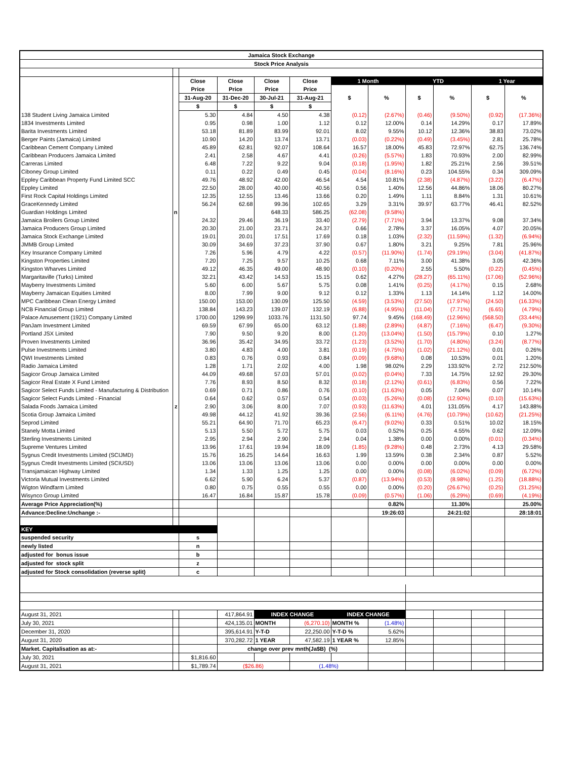| Jamaica Stock Exchange | | | | | | | | | | | |
| --- | --- | --- | --- | --- | --- | --- | --- | --- | --- | --- | --- |
| Stock Price Analysis | | | | | | | | | | | |
| | | Close | Close | Close | Close | 1 Month | | YTD | | 1 Year | |
| | | Price | Price | Price | Price | $ | % | $ | % | $ | % |
| | | 31-Aug-20 | 31-Dec-20 | 30-Jul-21 | 31-Aug-21 | | | | | | |
| | | $ | $ | $ | $ | | | | | | |
| 138 Student Living Jamaica Limited | | 5.30 | 4.84 | 4.50 | 4.38 | (0.12) | (2.67%) | (0.46) | (9.50%) | (0.92) | (17.36%) |
| 1834 Investments Limited | | 0.95 | 0.98 | 1.00 | 1.12 | 0.12 | 12.00% | 0.14 | 14.29% | 0.17 | 17.89% |
| Barita Investments Limited | | 53.18 | 81.89 | 83.99 | 92.01 | 8.02 | 9.55% | 10.12 | 12.36% | 38.83 | 73.02% |
| Berger Paints (Jamaica) Limited | | 10.90 | 14.20 | 13.74 | 13.71 | (0.03) | (0.22%) | (0.49) | (3.45%) | 2.81 | 25.78% |
| Caribbean Cement Company Limited | | 45.89 | 62.81 | 92.07 | 108.64 | 16.57 | 18.00% | 45.83 | 72.97% | 62.75 | 136.74% |
| Caribbean Producers Jamaica Limited | | 2.41 | 2.58 | 4.67 | 4.41 | (0.26) | (5.57%) | 1.83 | 70.93% | 2.00 | 82.99% |
| Carreras Limited | | 6.48 | 7.22 | 9.22 | 9.04 | (0.18) | (1.95%) | 1.82 | 25.21% | 2.56 | 39.51% |
| Ciboney Group Limited | | 0.11 | 0.22 | 0.49 | 0.45 | (0.04) | (8.16%) | 0.23 | 104.55% | 0.34 | 309.09% |
| Eppley Caribbean Property Fund Limited SCC | | 49.76 | 48.92 | 42.00 | 46.54 | 4.54 | 10.81% | (2.38) | (4.87%) | (3.22) | (6.47%) |
| Eppley Limited | | 22.50 | 28.00 | 40.00 | 40.56 | 0.56 | 1.40% | 12.56 | 44.86% | 18.06 | 80.27% |
| First Rock Capital Holdings Limited | | 12.35 | 12.55 | 13.46 | 13.66 | 0.20 | 1.49% | 1.11 | 8.84% | 1.31 | 10.61% |
| GraceKennedy Limited | | 56.24 | 62.68 | 99.36 | 102.65 | 3.29 | 3.31% | 39.97 | 63.77% | 46.41 | 82.52% |
| Guardian Holdings Limited | n | | | 648.33 | 586.25 | (62.08) | (9.58%) | | | | |
| Jamaica Broilers Group Limited | | 24.32 | 29.46 | 36.19 | 33.40 | (2.79) | (7.71%) | 3.94 | 13.37% | 9.08 | 37.34% |
| Jamaica Producers Group Limited | | 20.30 | 21.00 | 23.71 | 24.37 | 0.66 | 2.78% | 3.37 | 16.05% | 4.07 | 20.05% |
| Jamaica Stock Exchange Limited | | 19.01 | 20.01 | 17.51 | 17.69 | 0.18 | 1.03% | (2.32) | (11.59%) | (1.32) | (6.94%) |
| JMMB Group Limited | | 30.09 | 34.69 | 37.23 | 37.90 | 0.67 | 1.80% | 3.21 | 9.25% | 7.81 | 25.96% |
| Key Insurance Company Limited | | 7.26 | 5.96 | 4.79 | 4.22 | (0.57) | (11.90%) | (1.74) | (29.19%) | (3.04) | (41.87%) |
| Kingston Properties Limited | | 7.20 | 7.25 | 9.57 | 10.25 | 0.68 | 7.11% | 3.00 | 41.38% | 3.05 | 42.36% |
| Kingston Wharves Limited | | 49.12 | 46.35 | 49.00 | 48.90 | (0.10) | (0.20%) | 2.55 | 5.50% | (0.22) | (0.45%) |
| Margaritaville (Turks) Limited | | 32.21 | 43.42 | 14.53 | 15.15 | 0.62 | 4.27% | (28.27) | (65.11%) | (17.06) | (52.96%) |
| Mayberry Investments Limited | | 5.60 | 6.00 | 5.67 | 5.75 | 0.08 | 1.41% | (0.25) | (4.17%) | 0.15 | 2.68% |
| Mayberry Jamaican Equities Limited | | 8.00 | 7.99 | 9.00 | 9.12 | 0.12 | 1.33% | 1.13 | 14.14% | 1.12 | 14.00% |
| MPC Caribbean Clean Energy Limited | | 150.00 | 153.00 | 130.09 | 125.50 | (4.59) | (3.53%) | (27.50) | (17.97%) | (24.50) | (16.33%) |
| NCB Financial Group Limited | | 138.84 | 143.23 | 139.07 | 132.19 | (6.88) | (4.95%) | (11.04) | (7.71%) | (6.65) | (4.79%) |
| Palace Amusement (1921) Company Limited | | 1700.00 | 1299.99 | 1033.76 | 1131.50 | 97.74 | 9.45% | (168.49) | (12.96%) | (568.50) | (33.44%) |
| PanJam Investment Limited | | 69.59 | 67.99 | 65.00 | 63.12 | (1.88) | (2.89%) | (4.87) | (7.16%) | (6.47) | (9.30%) |
| Portland JSX Limited | | 7.90 | 9.50 | 9.20 | 8.00 | (1.20) | (13.04%) | (1.50) | (15.79%) | 0.10 | 1.27% |
| Proven Investments Limited | | 36.96 | 35.42 | 34.95 | 33.72 | (1.23) | (3.52%) | (1.70) | (4.80%) | (3.24) | (8.77%) |
| Pulse Investments Limited | | 3.80 | 4.83 | 4.00 | 3.81 | (0.19) | (4.75%) | (1.02) | (21.12%) | 0.01 | 0.26% |
| QWI Investments Limited | | 0.83 | 0.76 | 0.93 | 0.84 | (0.09) | (9.68%) | 0.08 | 10.53% | 0.01 | 1.20% |
| Radio Jamaica Limited | | 1.28 | 1.71 | 2.02 | 4.00 | 1.98 | 98.02% | 2.29 | 133.92% | 2.72 | 212.50% |
| Sagicor Group Jamaica Limited | | 44.09 | 49.68 | 57.03 | 57.01 | (0.02) | (0.04%) | 7.33 | 14.75% | 12.92 | 29.30% |
| Sagicor Real Estate X Fund Limited | | 7.76 | 8.93 | 8.50 | 8.32 | (0.18) | (2.12%) | (0.61) | (6.83%) | 0.56 | 7.22% |
| Sagicor Select Funds Limited - Manufacturing & Distribution | | 0.69 | 0.71 | 0.86 | 0.76 | (0.10) | (11.63%) | 0.05 | 7.04% | 0.07 | 10.14% |
| Sagicor Select Funds Limited - Financial | | 0.64 | 0.62 | 0.57 | 0.54 | (0.03) | (5.26%) | (0.08) | (12.90%) | (0.10) | (15.63%) |
| Salada Foods Jamaica Limited | z | 2.90 | 3.06 | 8.00 | 7.07 | (0.93) | (11.63%) | 4.01 | 131.05% | 4.17 | 143.88% |
| Scotia Group Jamaica Limited | | 49.98 | 44.12 | 41.92 | 39.36 | (2.56) | (6.11%) | (4.76) | (10.79%) | (10.62) | (21.25%) |
| Seprod Limited | | 55.21 | 64.90 | 71.70 | 65.23 | (6.47) | (9.02%) | 0.33 | 0.51% | 10.02 | 18.15% |
| Stanely Motta Limited | | 5.13 | 5.50 | 5.72 | 5.75 | 0.03 | 0.52% | 0.25 | 4.55% | 0.62 | 12.09% |
| Sterling Investments Limited | | 2.95 | 2.94 | 2.90 | 2.94 | 0.04 | 1.38% | 0.00 | 0.00% | (0.01) | (0.34%) |
| Supreme Ventures Limited | | 13.96 | 17.61 | 19.94 | 18.09 | (1.85) | (9.28%) | 0.48 | 2.73% | 4.13 | 29.58% |
| Sygnus Credit Investments Limited (SCIJMD) | | 15.76 | 16.25 | 14.64 | 16.63 | 1.99 | 13.59% | 0.38 | 2.34% | 0.87 | 5.52% |
| Sygnus Credit Investments Limited (SCIUSD) | | 13.06 | 13.06 | 13.06 | 13.06 | 0.00 | 0.00% | 0.00 | 0.00% | 0.00 | 0.00% |
| Transjamaican Highway Limited | | 1.34 | 1.33 | 1.25 | 1.25 | 0.00 | 0.00% | (0.08) | (6.02%) | (0.09) | (6.72%) |
| Victoria Mutual Investments Limited | | 6.62 | 5.90 | 6.24 | 5.37 | (0.87) | (13.94%) | (0.53) | (8.98%) | (1.25) | (18.88%) |
| Wigton Windfarm Limited | | 0.80 | 0.75 | 0.55 | 0.55 | 0.00 | 0.00% | (0.20) | (26.67%) | (0.25) | (31.25%) |
| Wisynco Group Limited | | 16.47 | 16.84 | 15.87 | 15.78 | (0.09) | (0.57%) | (1.06) | (6.29%) | (0.69) | (4.19%) |
| Average Price Appreciation(%) | | | | | | | 0.82% | | 11.30% | | 25.00% |
| Advance:Decline:Unchange :- | | | | | | | 19:26:03 | | 24:21:02 | | 28:18:01 |
| KEY | | | | | | | | | | | |
| suspended security | | s | | | | | | | | | |
| newly listed | | n | | | | | | | | | |
| adjusted for bonus issue | | b | | | | | | | | | |
| adjusted for stock split | | z | | | | | | | | | |
| adjusted for Stock consolidation (reverse split) | | c | | | | | | | | | |
| August 31, 2021 | | | 417,864.91 | INDEX CHANGE | | INDEX CHANGE | | | | | |
| July 30, 2021 | | | 424,135.01 | MONTH | (6,270.10) | MONTH % | (1.48%) | | | | |
| December 31, 2020 | | | 395,614.91 | Y-T-D | 22,250.00 | Y-T-D % | 5.62% | | | | |
| August 31, 2020 | | | 370,282.72 | 1 YEAR | 47,582.19 | 1 YEAR % | 12.85% | | | | |
| Market. Capitalisation as at:- | | | change over prev mnth(Ja$B) (%) | | | | | | | | |
| July 30, 2021 | | $1,816.60 | | | | | | | | | |
| August 31, 2021 | | $1,789.74 | ($26.86) | | (1.48%) | | | | | | |